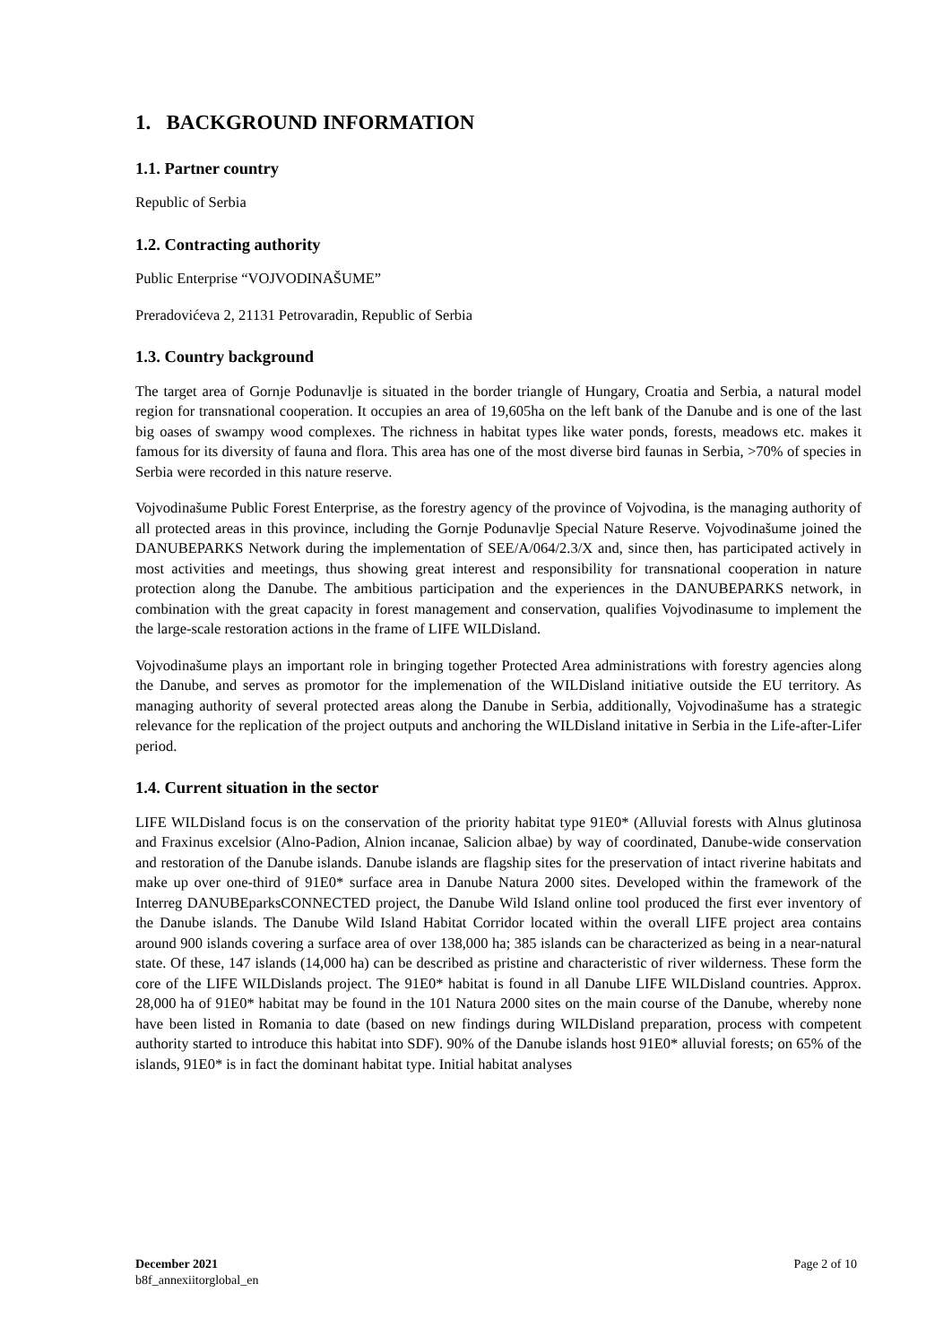1. BACKGROUND INFORMATION
1.1. Partner country
Republic of Serbia
1.2. Contracting authority
Public Enterprise “VOJVODINAŠUME”
Preradovićeva 2, 21131 Petrovaradin, Republic of Serbia
1.3. Country background
The target area of Gornje Podunavlje is situated in the border triangle of Hungary, Croatia and Serbia, a natural model region for transnational cooperation. It occupies an area of 19,605ha on the left bank of the Danube and is one of the last big oases of swampy wood complexes. The richness in habitat types like water ponds, forests, meadows etc. makes it famous for its diversity of fauna and flora. This area has one of the most diverse bird faunas in Serbia, >70% of species in Serbia were recorded in this nature reserve.
Vojvodinašume Public Forest Enterprise, as the forestry agency of the province of Vojvodina, is the managing authority of all protected areas in this province, including the Gornje Podunavlje Special Nature Reserve. Vojvodinašume joined the DANUBEPARKS Network during the implementation of SEE/A/064/2.3/X and, since then, has participated actively in most activities and meetings, thus showing great interest and responsibility for transnational cooperation in nature protection along the Danube. The ambitious participation and the experiences in the DANUBEPARKS network, in combination with the great capacity in forest management and conservation, qualifies Vojvodinasume to implement the the large-scale restoration actions in the frame of LIFE WILDisland.
Vojvodinašume plays an important role in bringing together Protected Area administrations with forestry agencies along the Danube, and serves as promotor for the implemenation of the WILDisland initiative outside the EU territory. As managing authority of several protected areas along the Danube in Serbia, additionally, Vojvodinašume has a strategic relevance for the replication of the project outputs and anchoring the WILDisland initative in Serbia in the Life-after-Lifer period.
1.4. Current situation in the sector
LIFE WILDisland focus is on the conservation of the priority habitat type 91E0* (Alluvial forests with Alnus glutinosa and Fraxinus excelsior (Alno-Padion, Alnion incanae, Salicion albae) by way of coordinated, Danube-wide conservation and restoration of the Danube islands. Danube islands are flagship sites for the preservation of intact riverine habitats and make up over one-third of 91E0* surface area in Danube Natura 2000 sites. Developed within the framework of the Interreg DANUBEparksCONNECTED project, the Danube Wild Island online tool produced the first ever inventory of the Danube islands. The Danube Wild Island Habitat Corridor located within the overall LIFE project area contains around 900 islands covering a surface area of over 138,000 ha; 385 islands can be characterized as being in a near-natural state. Of these, 147 islands (14,000 ha) can be described as pristine and characteristic of river wilderness. These form the core of the LIFE WILDislands project. The 91E0* habitat is found in all Danube LIFE WILDisland countries. Approx. 28,000 ha of 91E0* habitat may be found in the 101 Natura 2000 sites on the main course of the Danube, whereby none have been listed in Romania to date (based on new findings during WILDisland preparation, process with competent authority started to introduce this habitat into SDF). 90% of the Danube islands host 91E0* alluvial forests; on 65% of the islands, 91E0* is in fact the dominant habitat type. Initial habitat analyses
December 2021
b8f_annexiitorglobal_en
Page 2 of 10